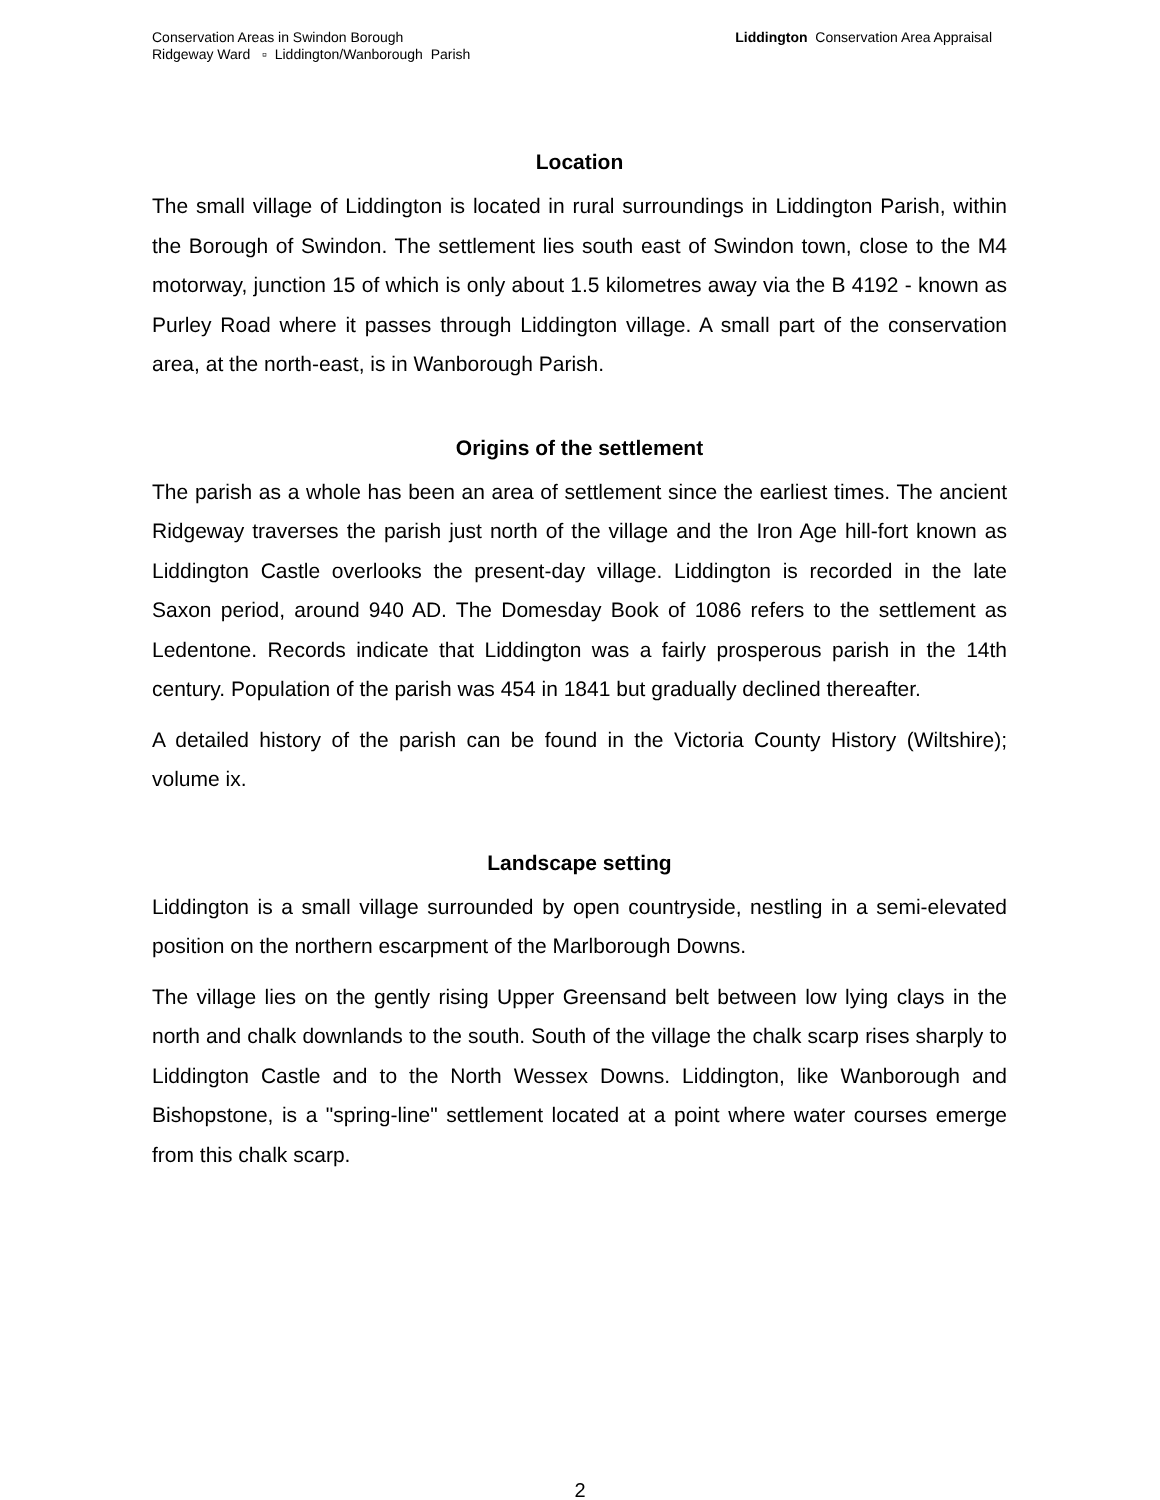Conservation Areas in Swindon Borough
Ridgeway Ward ▫ Liddington/Wanborough Parish
Liddington Conservation Area Appraisal
Location
The small village of Liddington is located in rural surroundings in Liddington Parish, within the Borough of Swindon. The settlement lies south east of Swindon town, close to the M4 motorway, junction 15 of which is only about 1.5 kilometres away via the B 4192 - known as Purley Road where it passes through Liddington village. A small part of the conservation area, at the north-east, is in Wanborough Parish.
Origins of the settlement
The parish as a whole has been an area of settlement since the earliest times. The ancient Ridgeway traverses the parish just north of the village and the Iron Age hill-fort known as Liddington Castle overlooks the present-day village. Liddington is recorded in the late Saxon period, around 940 AD. The Domesday Book of 1086 refers to the settlement as Ledentone. Records indicate that Liddington was a fairly prosperous parish in the 14th century. Population of the parish was 454 in 1841 but gradually declined thereafter.
A detailed history of the parish can be found in the Victoria County History (Wiltshire); volume ix.
Landscape setting
Liddington is a small village surrounded by open countryside, nestling in a semi-elevated position on the northern escarpment of the Marlborough Downs.
The village lies on the gently rising Upper Greensand belt between low lying clays in the north and chalk downlands to the south. South of the village the chalk scarp rises sharply to Liddington Castle and to the North Wessex Downs. Liddington, like Wanborough and Bishopstone, is a "spring-line" settlement located at a point where water courses emerge from this chalk scarp.
2